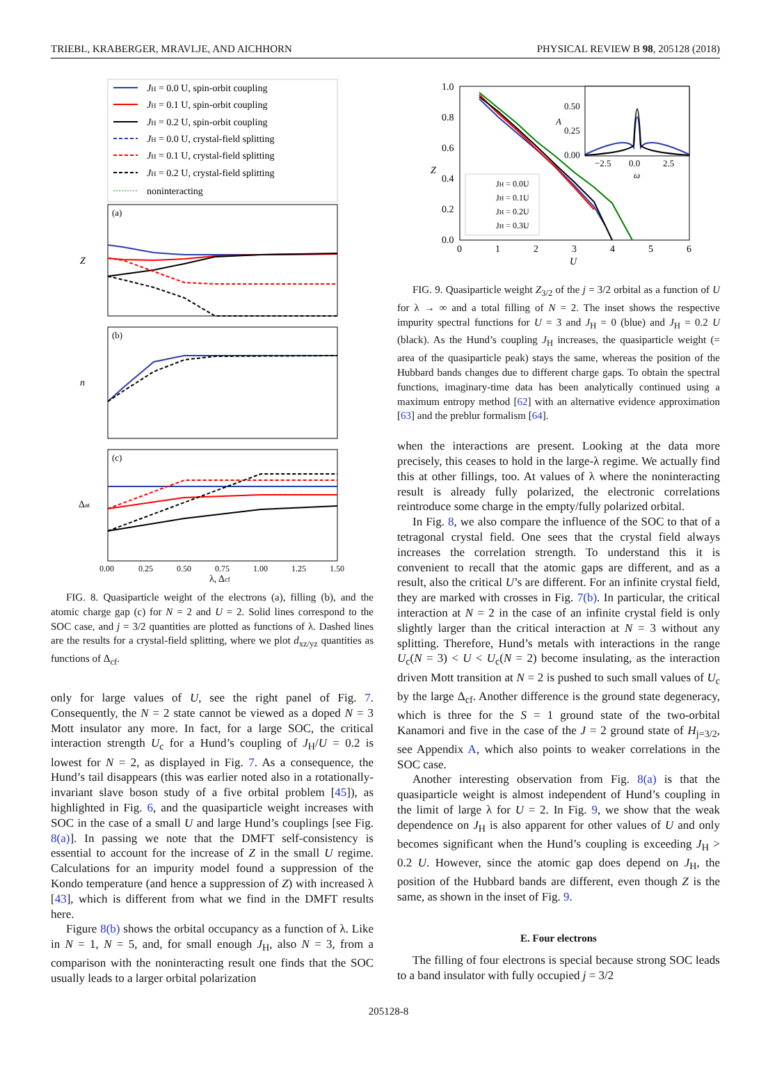TRIEBL, KRABERGER, MRAVLJE, AND AICHHORN PHYSICAL REVIEW B 98, 205128 (2018)
JH = 0.0 U, spin-orbit coupling
JH = 0.1 U, spin-orbit coupling
JH = 0.2 U, spin-orbit coupling
JH = 0.0 U, crystal-field splitting
JH = 0.1 U, crystal-field splitting
JH = 0.2 U, crystal-field splitting
noninteracting
(a)
Z
(b)
n
(c)
Δat
0.00
0.25
0.50
0.75
1.00
1.25
1.50
λ, Δcf
FIG. 8. Quasiparticle weight of the electrons (a), filling (b), and the atomic charge gap (c) for N = 2 and U = 2. Solid lines correspond to the SOC case, and j = 3/2 quantities are plotted as functions of λ. Dashed lines are the results for a crystal-field splitting, where we plot d<sub>xz/yz</sub> quantities as functions of Δ<sub>cf</sub>.
only for large values of U, see the right panel of Fig. 7. Consequently, the N = 2 state cannot be viewed as a doped N = 3 Mott insulator any more. In fact, for a large SOC, the critical interaction strength U<sub>c</sub> for a Hund’s coupling of J<sub>H</sub>/U = 0.2 is lowest for N = 2, as displayed in Fig. 7. As a consequence, the Hund’s tail disappears (this was earlier noted also in a rotationally-invariant slave boson study of a five orbital problem [45]), as highlighted in Fig. 6, and the quasiparticle weight increases with SOC in the case of a small U and large Hund’s couplings [see Fig. 8(a)]. In passing we note that the DMFT self-consistency is essential to account for the increase of Z in the small U regime. Calculations for an impurity model found a suppression of the Kondo temperature (and hence a suppression of Z) with increased λ [43], which is different from what we find in the DMFT results here.
Figure 8(b) shows the orbital occupancy as a function of λ. Like in N = 1, N = 5, and, for small enough J<sub>H</sub>, also N = 3, from a comparison with the noninteracting result one finds that the SOC usually leads to a larger orbital polarization
1.0
0.8
0.6
0.4
0.2
0.0
0
1
2
3
4
5
6
U
Z
0.50
0.25
0.00
−2.5
0.0
2.5
ω
A
JH = 0.0U
JH = 0.1U
JH = 0.2U
JH = 0.3U
FIG. 9. Quasiparticle weight Z<sub>3/2</sub> of the j = 3/2 orbital as a function of U for λ → ∞ and a total filling of N = 2. The inset shows the respective impurity spectral functions for U = 3 and J<sub>H</sub> = 0 (blue) and J<sub>H</sub> = 0.2 U (black). As the Hund’s coupling J<sub>H</sub> increases, the quasiparticle weight (= area of the quasiparticle peak) stays the same, whereas the position of the Hubbard bands changes due to different charge gaps. To obtain the spectral functions, imaginary-time data has been analytically continued using a maximum entropy method [62] with an alternative evidence approximation [63] and the preblur formalism [64].
when the interactions are present. Looking at the data more precisely, this ceases to hold in the large-λ regime. We actually find this at other fillings, too. At values of λ where the noninteracting result is already fully polarized, the electronic correlations reintroduce some charge in the empty/fully polarized orbital.
In Fig. 8, we also compare the influence of the SOC to that of a tetragonal crystal field. One sees that the crystal field always increases the correlation strength. To understand this it is convenient to recall that the atomic gaps are different, and as a result, also the critical U’s are different. For an infinite crystal field, they are marked with crosses in Fig. 7(b). In particular, the critical interaction at N = 2 in the case of an infinite crystal field is only slightly larger than the critical interaction at N = 3 without any splitting. Therefore, Hund’s metals with interactions in the range U<sub>c</sub>(N = 3) < U < U<sub>c</sub>(N = 2) become insulating, as the interaction driven Mott transition at N = 2 is pushed to such small values of U<sub>c</sub> by the large Δ<sub>cf</sub>. Another difference is the ground state degeneracy, which is three for the S = 1 ground state of the two-orbital Kanamori and five in the case of the J = 2 ground state of H<sub>j=3/2</sub>, see Appendix A, which also points to weaker correlations in the SOC case.
Another interesting observation from Fig. 8(a) is that the quasiparticle weight is almost independent of Hund’s coupling in the limit of large λ for U = 2. In Fig. 9, we show that the weak dependence on J<sub>H</sub> is also apparent for other values of U and only becomes significant when the Hund’s coupling is exceeding J<sub>H</sub> > 0.2 U. However, since the atomic gap does depend on J<sub>H</sub>, the position of the Hubbard bands are different, even though Z is the same, as shown in the inset of Fig. 9.
E. Four electrons
The filling of four electrons is special because strong SOC leads to a band insulator with fully occupied j = 3/2
205128-8